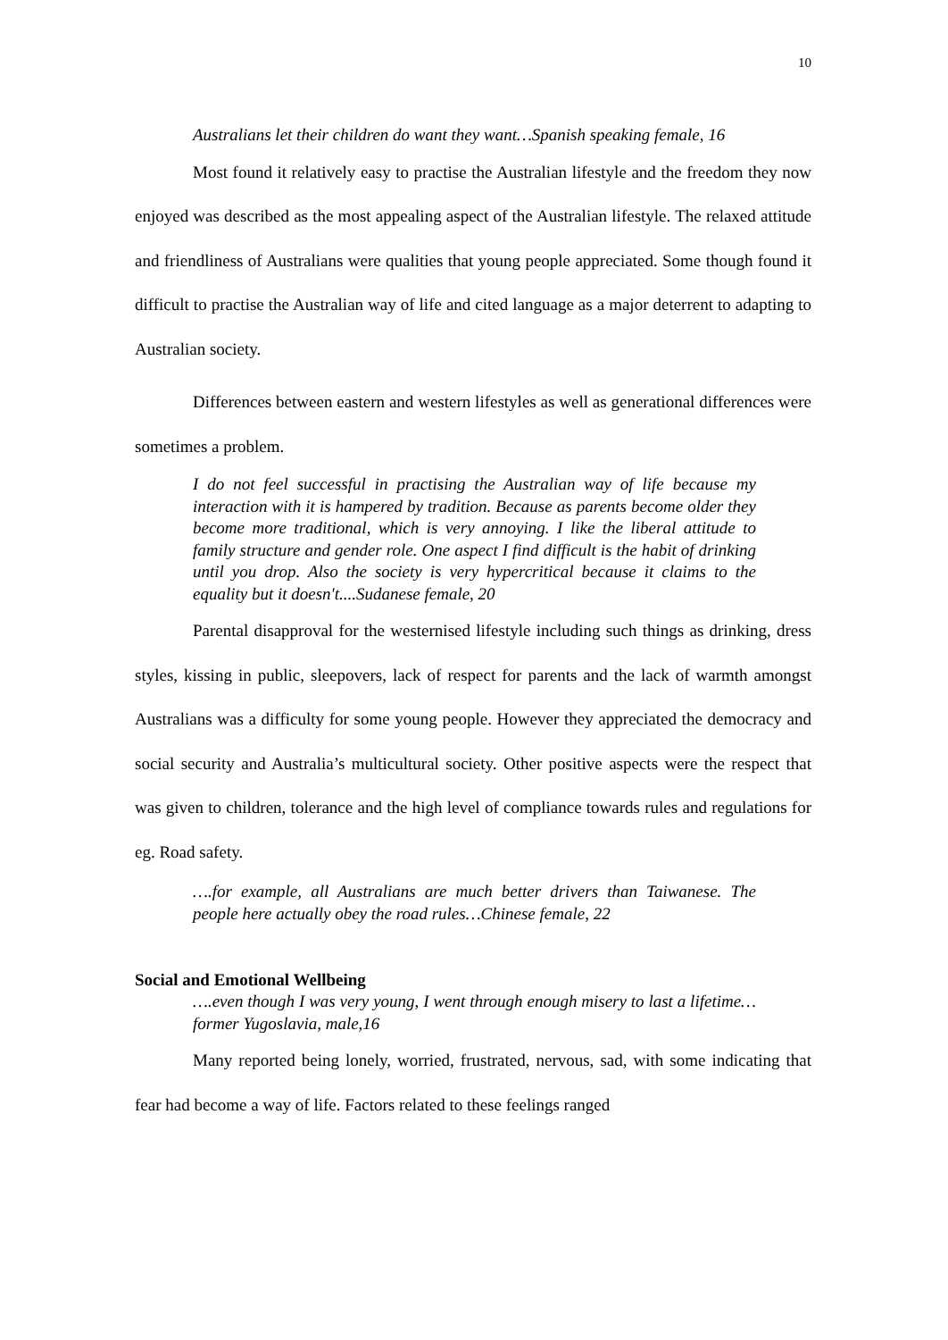10
Australians let their children do want they want…Spanish speaking female, 16
Most found it relatively easy to practise the Australian lifestyle and the freedom they now enjoyed was described as the most appealing aspect of the Australian lifestyle. The relaxed attitude and friendliness of Australians were qualities that young people appreciated. Some though found it difficult to practise the Australian way of life and cited language as a major deterrent to adapting to Australian society.
Differences between eastern and western lifestyles as well as generational differences were sometimes a problem.
I do not feel successful in practising the Australian way of life because my interaction with it is hampered by tradition. Because as parents become older they become more traditional, which is very annoying. I like the liberal attitude to family structure and gender role. One aspect I find difficult is the habit of drinking until you drop. Also the society is very hypercritical because it claims to the equality but it doesn't....Sudanese female, 20
Parental disapproval for the westernised lifestyle including such things as drinking, dress styles, kissing in public, sleepovers, lack of respect for parents and the lack of warmth amongst Australians was a difficulty for some young people. However they appreciated the democracy and social security and Australia’s multicultural society. Other positive aspects were the respect that was given to children, tolerance and the high level of compliance towards rules and regulations for eg. Road safety.
….for example, all Australians are much better drivers than Taiwanese. The people here actually obey the road rules…Chinese female, 22
Social and Emotional Wellbeing
….even though I was very young, I went through enough misery to last a lifetime…former Yugoslavia, male,16
Many reported being lonely, worried, frustrated, nervous, sad, with some indicating that fear had become a way of life. Factors related to these feelings ranged